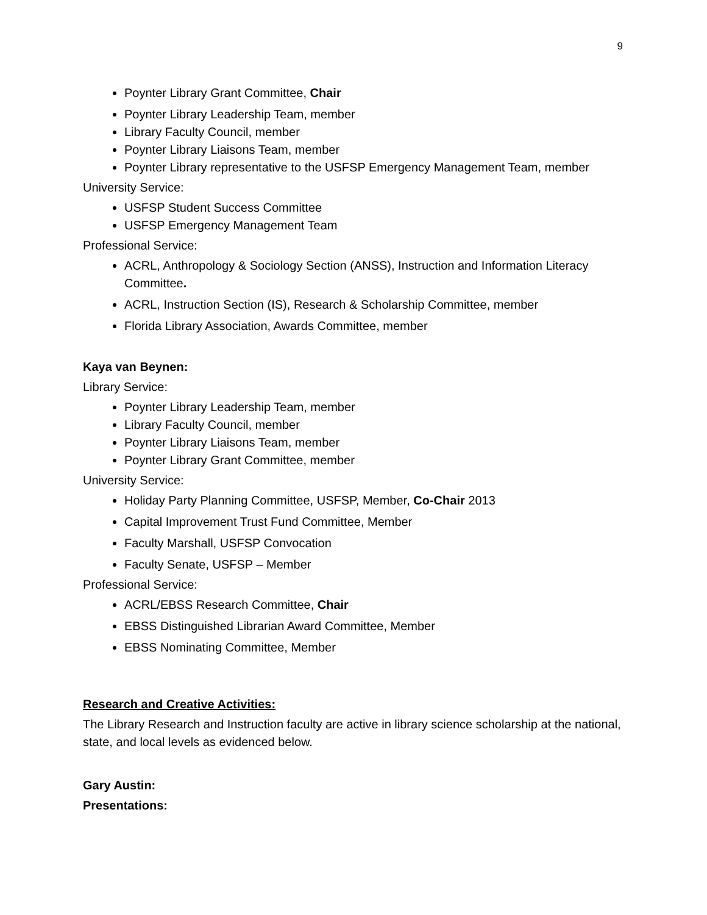9
Poynter Library Grant Committee, Chair
Poynter Library Leadership Team, member
Library Faculty Council, member
Poynter Library Liaisons Team, member
Poynter Library representative to the USFSP Emergency Management Team, member
University Service:
USFSP Student Success Committee
USFSP Emergency Management Team
Professional Service:
ACRL, Anthropology & Sociology Section (ANSS), Instruction and Information Literacy Committee.
ACRL, Instruction Section (IS), Research & Scholarship Committee, member
Florida Library Association, Awards Committee, member
Kaya van Beynen:
Library Service:
Poynter Library Leadership Team, member
Library Faculty Council, member
Poynter Library Liaisons Team, member
Poynter Library Grant Committee, member
University Service:
Holiday Party Planning Committee, USFSP, Member, Co-Chair 2013
Capital Improvement Trust Fund Committee, Member
Faculty Marshall, USFSP Convocation
Faculty Senate, USFSP – Member
Professional Service:
ACRL/EBSS Research Committee, Chair
EBSS Distinguished Librarian Award Committee, Member
EBSS Nominating Committee, Member
Research and Creative Activities:
The Library Research and Instruction faculty are active in library science scholarship at the national, state, and local levels as evidenced below.
Gary Austin:
Presentations: